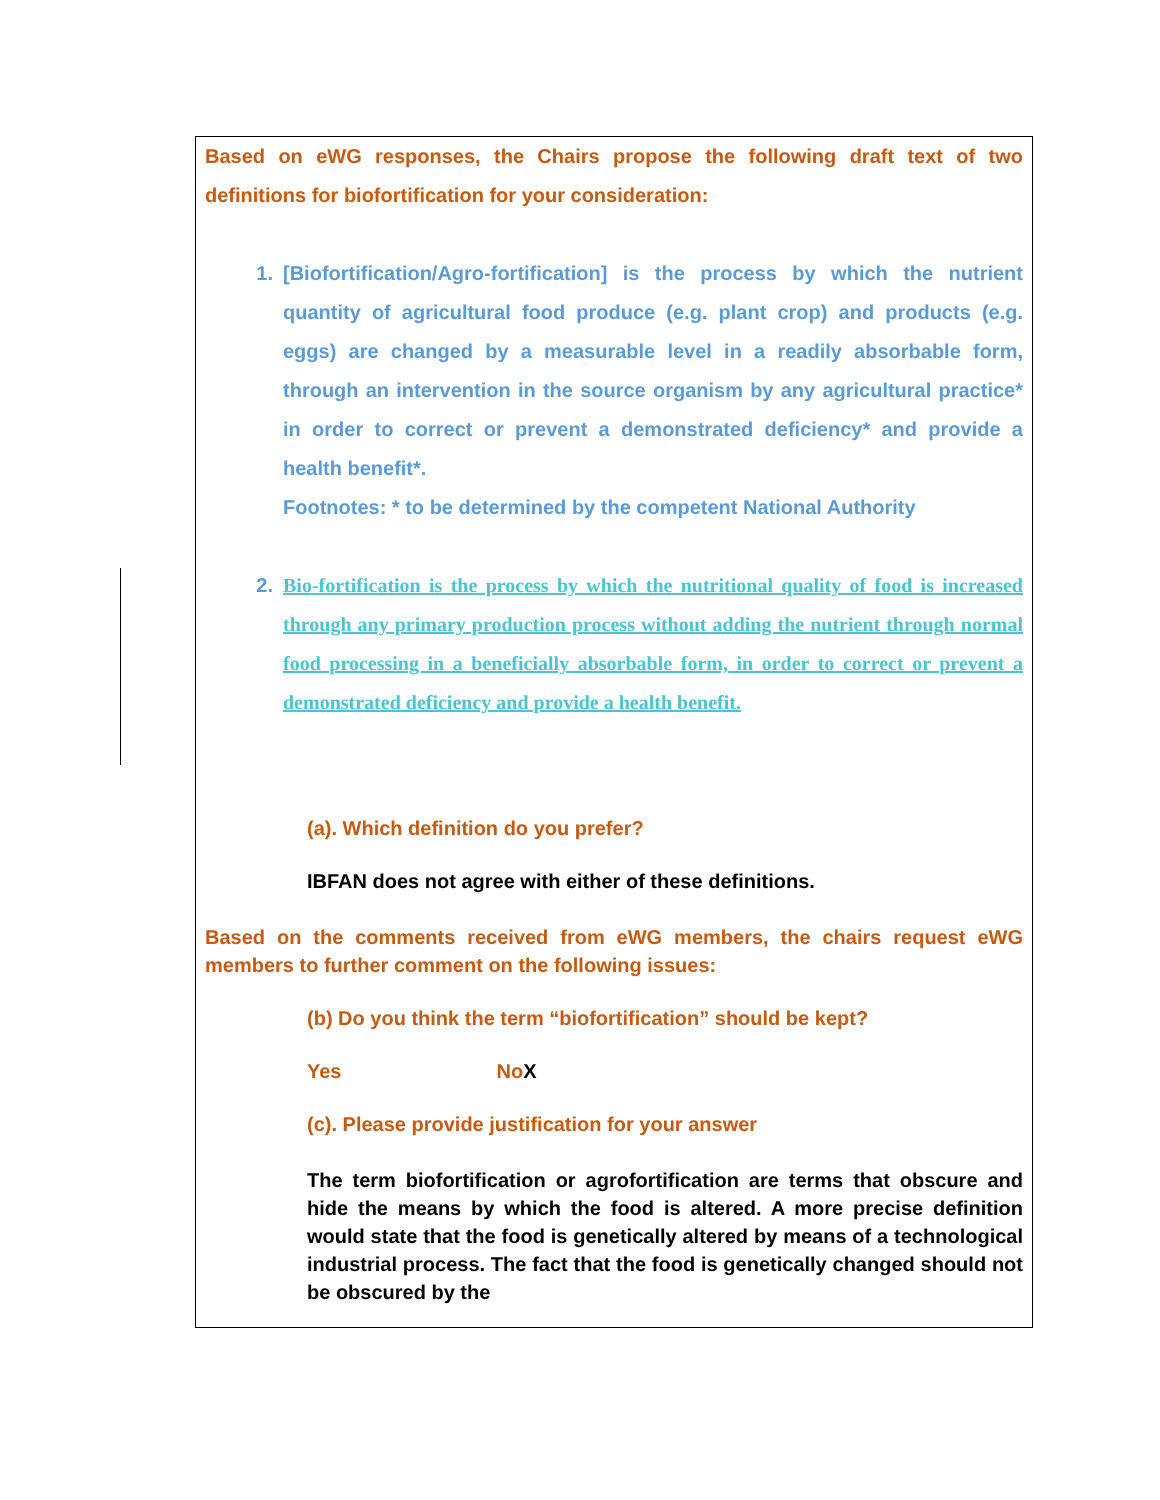Based on eWG responses, the Chairs propose the following draft text of two definitions for biofortification for your consideration:
1. [Biofortification/Agro-fortification] is the process by which the nutrient quantity of agricultural food produce (e.g. plant crop) and products (e.g. eggs) are changed by a measurable level in a readily absorbable form, through an intervention in the source organism by any agricultural practice* in order to correct or prevent a demonstrated deficiency* and provide a health benefit*.
Footnotes: * to be determined by the competent National Authority
2. Bio-fortification is the process by which the nutritional quality of food is increased through any primary production process without adding the nutrient through normal food processing in a beneficially absorbable form, in order to correct or prevent a demonstrated deficiency and provide a health benefit.
(a). Which definition do you prefer?
IBFAN does not agree with either of these definitions.
Based on the comments received from eWG members, the chairs request eWG members to further comment on the following issues:
(b) Do you think the term “biofortification” should be kept?
Yes No X
(c). Please provide justification for your answer
The term biofortification or agrofortification are terms that obscure and hide the means by which the food is altered. A more precise definition would state that the food is genetically altered by means of a technological industrial process. The fact that the food is genetically changed should not be obscured by the